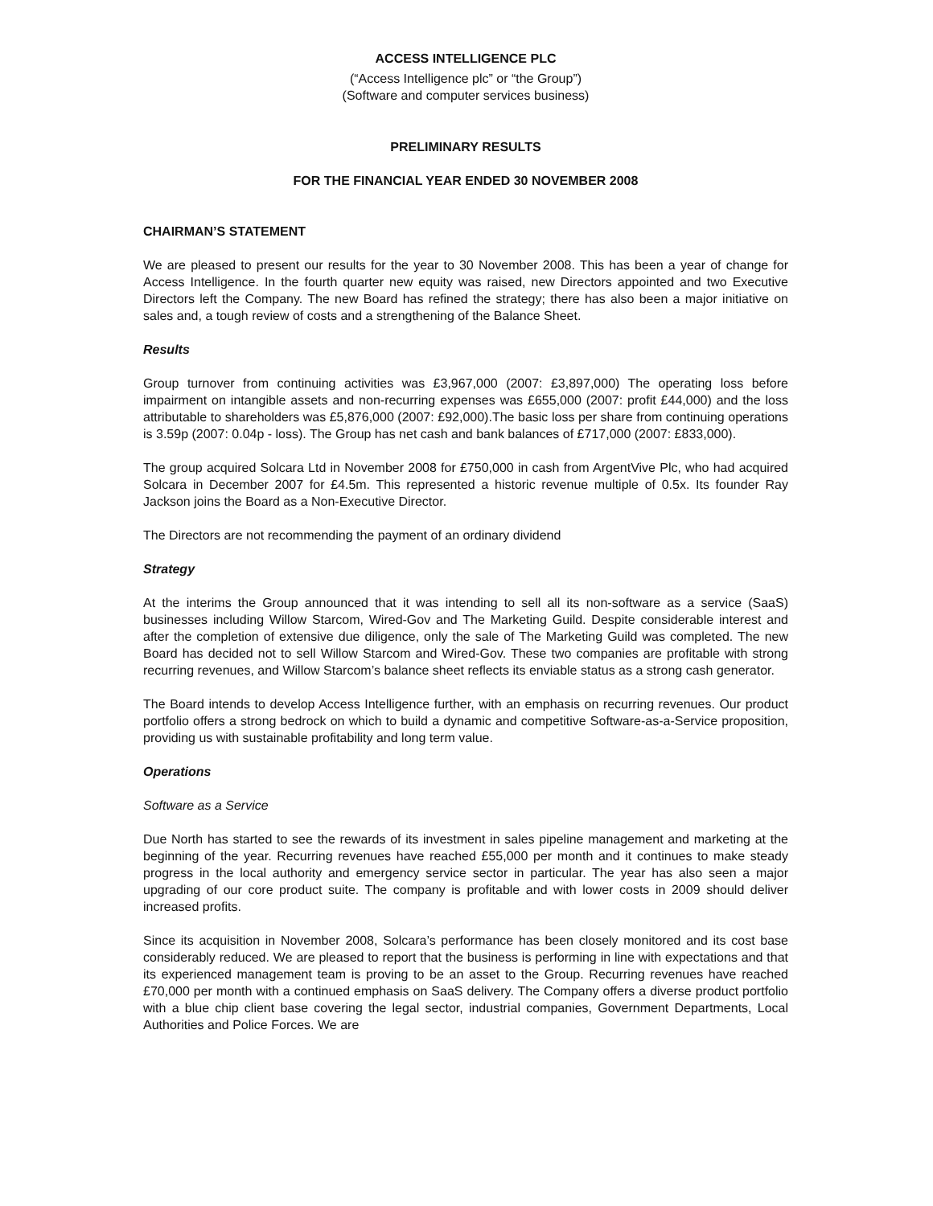ACCESS INTELLIGENCE PLC
(“Access Intelligence plc” or “the Group”)
(Software and computer services business)
PRELIMINARY RESULTS
FOR THE FINANCIAL YEAR ENDED 30 NOVEMBER 2008
CHAIRMAN’S STATEMENT
We are pleased to present our results for the year to 30 November 2008. This has been a year of change for Access Intelligence. In the fourth quarter new equity was raised, new Directors appointed and two Executive Directors left the Company. The new Board has refined the strategy; there has also been a major initiative on sales and, a tough review of costs and a strengthening of the Balance Sheet.
Results
Group turnover from continuing activities was £3,967,000 (2007: £3,897,000) The operating loss before impairment on intangible assets and non-recurring expenses was £655,000 (2007: profit £44,000) and the loss attributable to shareholders was £5,876,000 (2007: £92,000).The basic loss per share from continuing operations is 3.59p (2007: 0.04p - loss). The Group has net cash and bank balances of £717,000 (2007: £833,000).
The group acquired Solcara Ltd in November 2008 for £750,000 in cash from ArgentVive Plc, who had acquired Solcara in December 2007 for £4.5m. This represented a historic revenue multiple of 0.5x. Its founder Ray Jackson joins the Board as a Non-Executive Director.
The Directors are not recommending the payment of an ordinary dividend
Strategy
At the interims the Group announced that it was intending to sell all its non-software as a service (SaaS) businesses including Willow Starcom, Wired-Gov and The Marketing Guild. Despite considerable interest and after the completion of extensive due diligence, only the sale of The Marketing Guild was completed. The new Board has decided not to sell Willow Starcom and Wired-Gov. These two companies are profitable with strong recurring revenues, and Willow Starcom’s balance sheet reflects its enviable status as a strong cash generator.
The Board intends to develop Access Intelligence further, with an emphasis on recurring revenues. Our product portfolio offers a strong bedrock on which to build a dynamic and competitive Software-as-a-Service proposition, providing us with sustainable profitability and long term value.
Operations
Software as a Service
Due North has started to see the rewards of its investment in sales pipeline management and marketing at the beginning of the year. Recurring revenues have reached £55,000 per month and it continues to make steady progress in the local authority and emergency service sector in particular. The year has also seen a major upgrading of our core product suite. The company is profitable and with lower costs in 2009 should deliver increased profits.
Since its acquisition in November 2008, Solcara’s performance has been closely monitored and its cost base considerably reduced. We are pleased to report that the business is performing in line with expectations and that its experienced management team is proving to be an asset to the Group. Recurring revenues have reached £70,000 per month with a continued emphasis on SaaS delivery. The Company offers a diverse product portfolio with a blue chip client base covering the legal sector, industrial companies, Government Departments, Local Authorities and Police Forces. We are